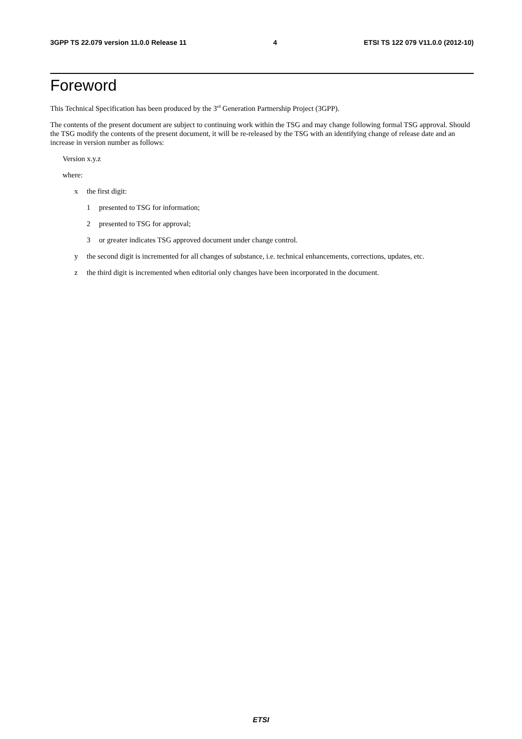3GPP TS 22.079 version 11.0.0 Release 11 4 ETSI TS 122 079 V11.0.0 (2012-10)
Foreword
This Technical Specification has been produced by the 3<sup>rd</sup> Generation Partnership Project (3GPP).
The contents of the present document are subject to continuing work within the TSG and may change following formal TSG approval. Should the TSG modify the contents of the present document, it will be re-released by the TSG with an identifying change of release date and an increase in version number as follows:
Version x.y.z
where:
x the first digit:
1 presented to TSG for information;
2 presented to TSG for approval;
3 or greater indicates TSG approved document under change control.
y the second digit is incremented for all changes of substance, i.e. technical enhancements, corrections, updates, etc.
z the third digit is incremented when editorial only changes have been incorporated in the document.
ETSI